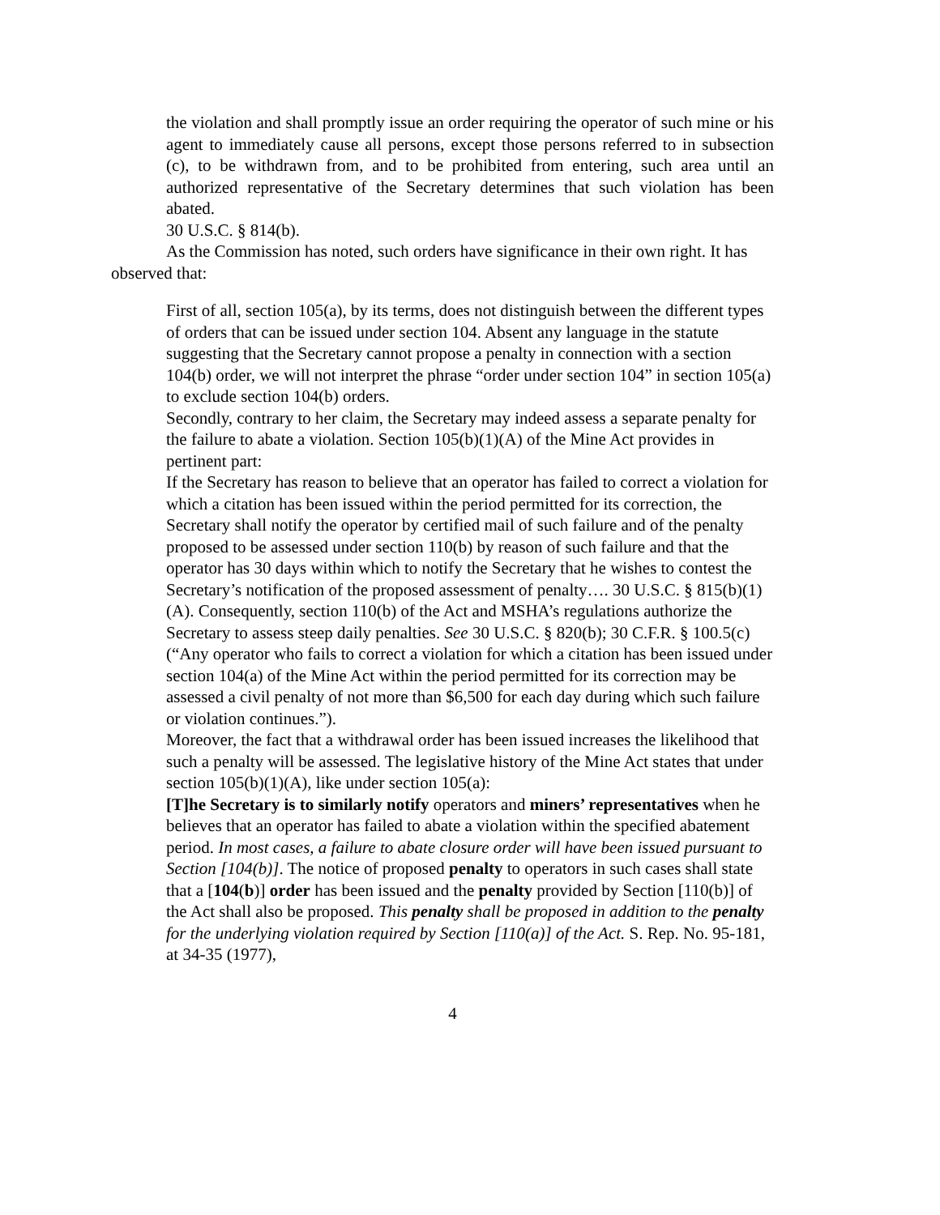the violation and shall promptly issue an order requiring the operator of such mine or his agent to immediately cause all persons, except those persons referred to in subsection (c), to be withdrawn from, and to be prohibited from entering, such area until an authorized representative of the Secretary determines that such violation has been abated.
30 U.S.C. § 814(b).
As the Commission has noted, such orders have significance in their own right. It has observed that:
First of all, section 105(a), by its terms, does not distinguish between the different types of orders that can be issued under section 104. Absent any language in the statute suggesting that the Secretary cannot propose a penalty in connection with a section 104(b) order, we will not interpret the phrase “order under section 104” in section 105(a) to exclude section 104(b) orders.
Secondly, contrary to her claim, the Secretary may indeed assess a separate penalty for the failure to abate a violation. Section 105(b)(1)(A) of the Mine Act provides in pertinent part:
If the Secretary has reason to believe that an operator has failed to correct a violation for which a citation has been issued within the period permitted for its correction, the Secretary shall notify the operator by certified mail of such failure and of the penalty proposed to be assessed under section 110(b) by reason of such failure and that the operator has 30 days within which to notify the Secretary that he wishes to contest the Secretary’s notification of the proposed assessment of penalty…. 30 U.S.C. § 815(b)(1)(A). Consequently, section 110(b) of the Act and MSHA’s regulations authorize the Secretary to assess steep daily penalties. See 30 U.S.C. § 820(b); 30 C.F.R. § 100.5(c) (“Any operator who fails to correct a violation for which a citation has been issued under section 104(a) of the Mine Act within the period permitted for its correction may be assessed a civil penalty of not more than $6,500 for each day during which such failure or violation continues.”).
Moreover, the fact that a withdrawal order has been issued increases the likelihood that such a penalty will be assessed. The legislative history of the Mine Act states that under section 105(b)(1)(A), like under section 105(a):
[T]he Secretary is to similarly notify operators and miners’ representatives when he believes that an operator has failed to abate a violation within the specified abatement period. In most cases, a failure to abate closure order will have been issued pursuant to Section [104(b)]. The notice of proposed penalty to operators in such cases shall state that a [104(b)] order has been issued and the penalty provided by Section [110(b)] of the Act shall also be proposed. This penalty shall be proposed in addition to the penalty for the underlying violation required by Section [110(a)] of the Act. S. Rep. No. 95-181, at 34-35 (1977),
4